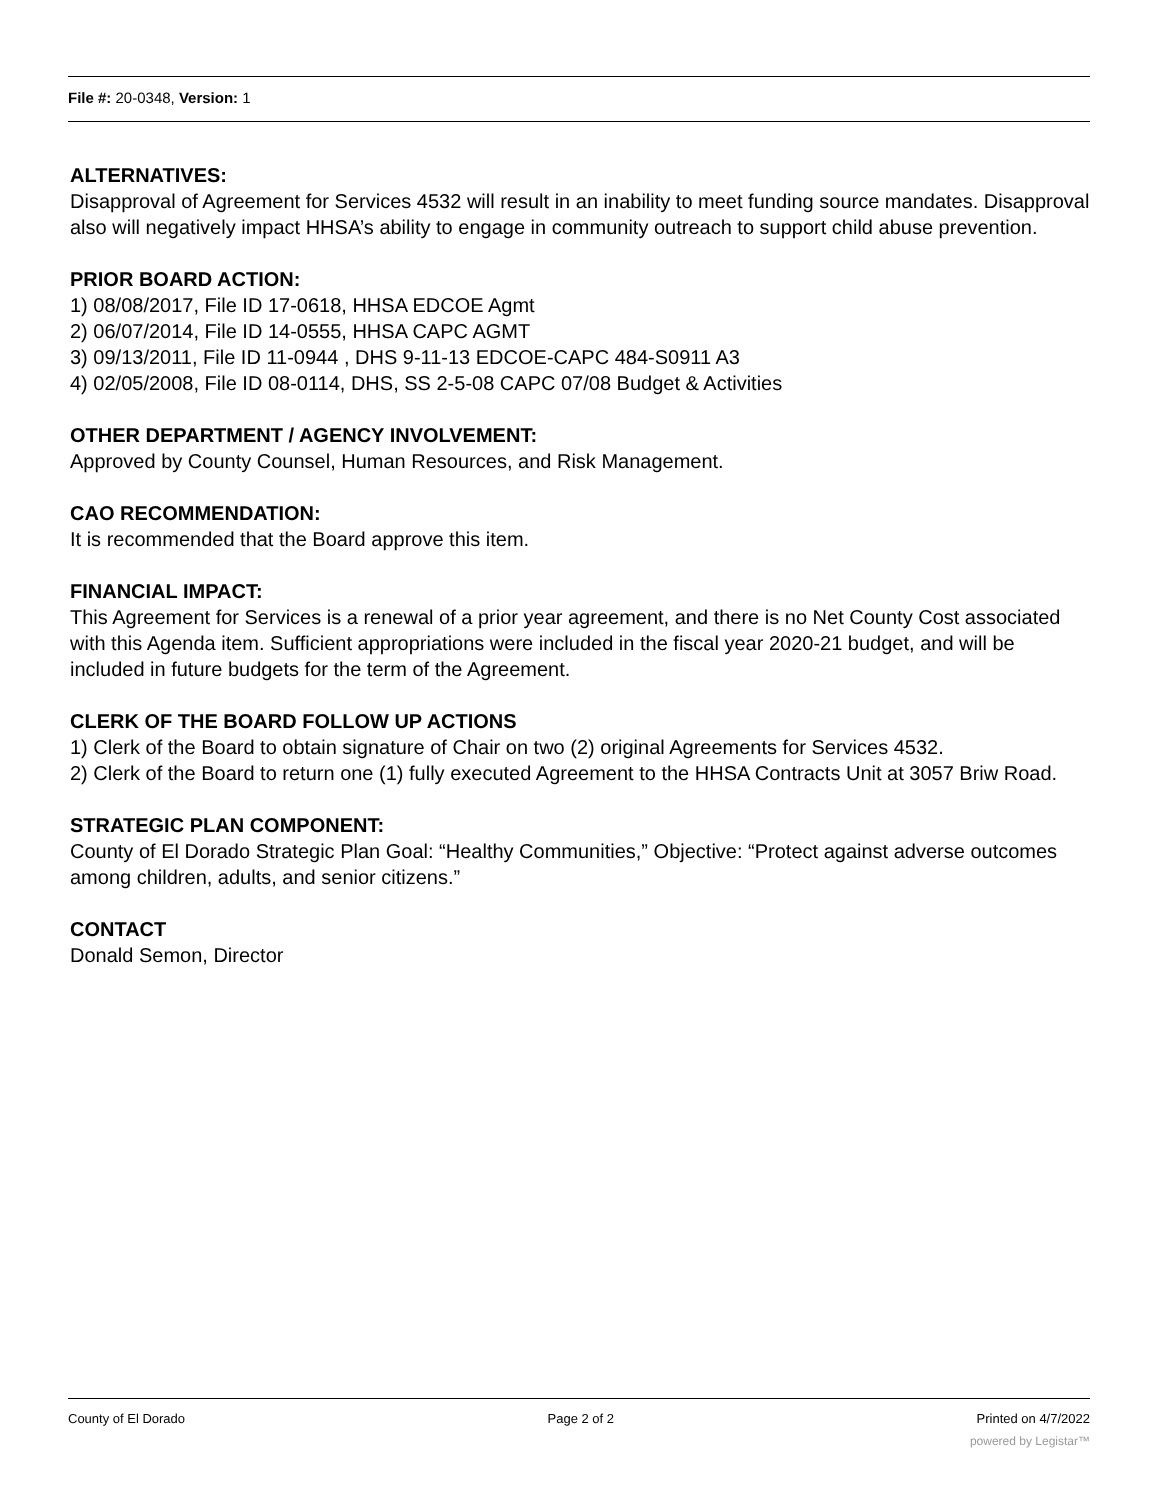File #: 20-0348, Version: 1
ALTERNATIVES:
Disapproval of Agreement for Services 4532 will result in an inability to meet funding source mandates. Disapproval also will negatively impact HHSA’s ability to engage in community outreach to support child abuse prevention.
PRIOR BOARD ACTION:
1) 08/08/2017, File ID 17-0618, HHSA EDCOE Agmt
2) 06/07/2014, File ID 14-0555, HHSA CAPC AGMT
3) 09/13/2011, File ID 11-0944 , DHS 9-11-13 EDCOE-CAPC 484-S0911 A3
4) 02/05/2008, File ID 08-0114, DHS, SS 2-5-08 CAPC 07/08 Budget & Activities
OTHER DEPARTMENT / AGENCY INVOLVEMENT:
Approved by County Counsel, Human Resources, and Risk Management.
CAO RECOMMENDATION:
It is recommended that the Board approve this item.
FINANCIAL IMPACT:
This Agreement for Services is a renewal of a prior year agreement, and there is no Net County Cost associated with this Agenda item. Sufficient appropriations were included in the fiscal year 2020-21 budget, and will be included in future budgets for the term of the Agreement.
CLERK OF THE BOARD FOLLOW UP ACTIONS
1) Clerk of the Board to obtain signature of Chair on two (2) original Agreements for Services 4532.
2) Clerk of the Board to return one (1) fully executed Agreement to the HHSA Contracts Unit at 3057 Briw Road.
STRATEGIC PLAN COMPONENT:
County of El Dorado Strategic Plan Goal: “Healthy Communities,” Objective: “Protect against adverse outcomes among children, adults, and senior citizens.”
CONTACT
Donald Semon, Director
County of El Dorado Page 2 of 2 Printed on 4/7/2022
powered by Legistar™